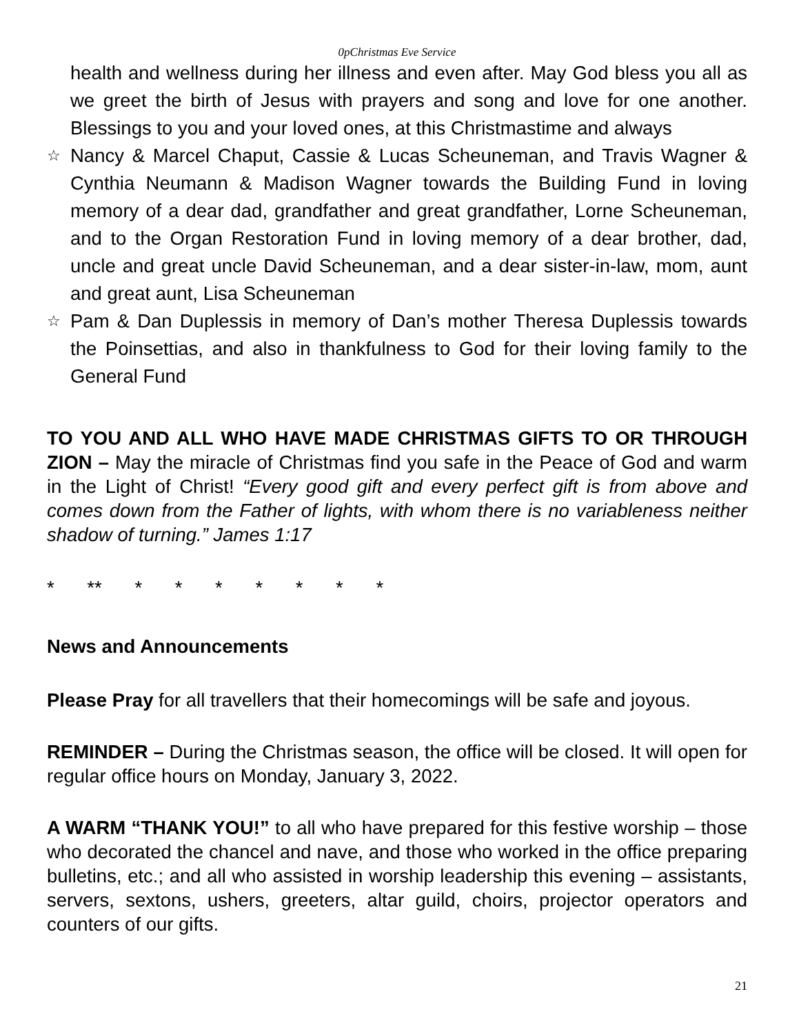0pChristmas Eve Service
health and wellness during her illness and even after. May God bless you all as we greet the birth of Jesus with prayers and song and love for one another. Blessings to you and your loved ones, at this Christmastime and always
☆ Nancy & Marcel Chaput, Cassie & Lucas Scheuneman, and Travis Wagner & Cynthia Neumann & Madison Wagner towards the Building Fund in loving memory of a dear dad, grandfather and great grandfather, Lorne Scheuneman, and to the Organ Restoration Fund in loving memory of a dear brother, dad, uncle and great uncle David Scheuneman, and a dear sister-in-law, mom, aunt and great aunt, Lisa Scheuneman
☆ Pam & Dan Duplessis in memory of Dan’s mother Theresa Duplessis towards the Poinsettias, and also in thankfulness to God for their loving family to the General Fund
TO YOU AND ALL WHO HAVE MADE CHRISTMAS GIFTS TO OR THROUGH ZION – May the miracle of Christmas find you safe in the Peace of God and warm in the Light of Christ! “Every good gift and every perfect gift is from above and comes down from the Father of lights, with whom there is no variableness neither shadow of turning.” James 1:17
* ** * * * * * * *
News and Announcements
Please Pray for all travellers that their homecomings will be safe and joyous.
REMINDER – During the Christmas season, the office will be closed. It will open for regular office hours on Monday, January 3, 2022.
A WARM “THANK YOU!” to all who have prepared for this festive worship – those who decorated the chancel and nave, and those who worked in the office preparing bulletins, etc.; and all who assisted in worship leadership this evening – assistants, servers, sextons, ushers, greeters, altar guild, choirs, projector operators and counters of our gifts.
21